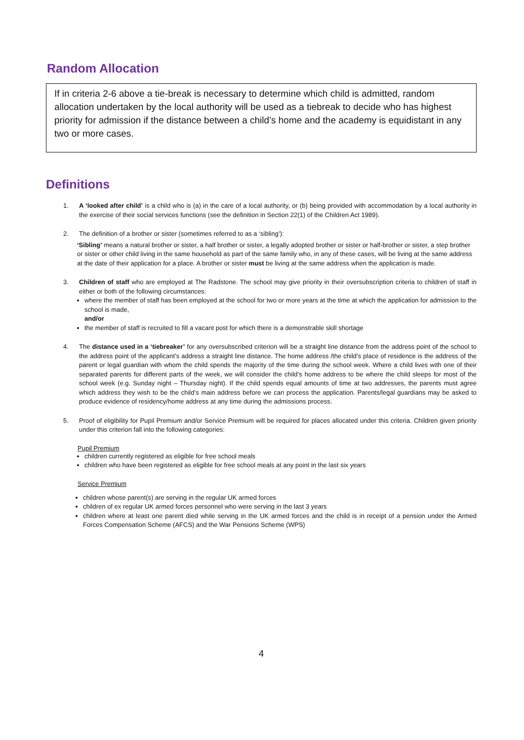Random Allocation
If in criteria 2-6 above a tie-break is necessary to determine which child is admitted, random allocation undertaken by the local authority will be used as a tiebreak to decide who has highest priority for admission if the distance between a child’s home and the academy is equidistant in any two or more cases.
Definitions
1. A ‘looked after child’ is a child who is (a) in the care of a local authority, or (b) being provided with accommodation by a local authority in the exercise of their social services functions (see the definition in Section 22(1) of the Children Act 1989).
2. The definition of a brother or sister (sometimes referred to as a ‘sibling’):
‘Sibling’ means a natural brother or sister, a half brother or sister, a legally adopted brother or sister or half-brother or sister, a step brother
or sister or other child living in the same household as part of the same family who, in any of these cases, will be living at the same address
at the date of their application for a place. A brother or sister must be living at the same address when the application is made.
3. Children of staff who are employed at The Radstone. The school may give priority in their oversubscription criteria to children of staff in either or both of the following circumstances:
where the member of staff has been employed at the school for two or more years at the time at which the application for admission to the school is made,
and/or
the member of staff is recruited to fill a vacant post for which there is a demonstrable skill shortage
4. The distance used in a ‘tiebreaker’ for any oversubscribed criterion will be a straight line distance from the address point of the school to the address point of the applicant’s address a straight line distance. The home address /the child’s place of residence is the address of the parent or legal guardian with whom the child spends the majority of the time during the school week. Where a child lives with one of their separated parents for different parts of the week, we will consider the child’s home address to be where the child sleeps for most of the school week (e.g. Sunday night – Thursday night). If the child spends equal amounts of time at two addresses, the parents must agree which address they wish to be the child’s main address before we can process the application. Parents/legal guardians may be asked to produce evidence of residency/home address at any time during the admissions process.
5. Proof of eligibility for Pupil Premium and/or Service Premium will be required for places allocated under this criteria. Children given priority under this criterion fall into the following categories:
Pupil Premium
children currently registered as eligible for free school meals
children who have been registered as eligible for free school meals at any point in the last six years
Service Premium
children whose parent(s) are serving in the regular UK armed forces
children of ex regular UK armed forces personnel who were serving in the last 3 years
children where at least one parent died while serving in the UK armed forces and the child is in receipt of a pension under the Armed Forces Compensation Scheme (AFCS) and the War Pensions Scheme (WPS)
4